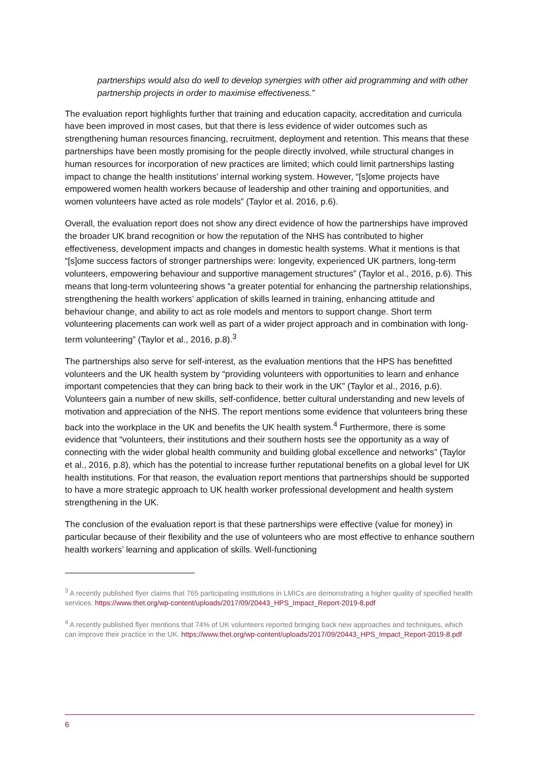partnerships would also do well to develop synergies with other aid programming and with other partnership projects in order to maximise effectiveness.”
The evaluation report highlights further that training and education capacity, accreditation and curricula have been improved in most cases, but that there is less evidence of wider outcomes such as strengthening human resources financing, recruitment, deployment and retention. This means that these partnerships have been mostly promising for the people directly involved, while structural changes in human resources for incorporation of new practices are limited; which could limit partnerships lasting impact to change the health institutions’ internal working system. However, “[s]ome projects have empowered women health workers because of leadership and other training and opportunities, and women volunteers have acted as role models” (Taylor et al. 2016, p.6).
Overall, the evaluation report does not show any direct evidence of how the partnerships have improved the broader UK brand recognition or how the reputation of the NHS has contributed to higher effectiveness, development impacts and changes in domestic health systems. What it mentions is that “[s]ome success factors of stronger partnerships were: longevity, experienced UK partners, long-term volunteers, empowering behaviour and supportive management structures” (Taylor et al., 2016, p.6). This means that long-term volunteering shows “a greater potential for enhancing the partnership relationships, strengthening the health workers’ application of skills learned in training, enhancing attitude and behaviour change, and ability to act as role models and mentors to support change. Short term volunteering placements can work well as part of a wider project approach and in combination with long-term volunteering” (Taylor et al., 2016, p.8).<sup>3</sup>
The partnerships also serve for self-interest, as the evaluation mentions that the HPS has benefitted volunteers and the UK health system by “providing volunteers with opportunities to learn and enhance important competencies that they can bring back to their work in the UK” (Taylor et al., 2016, p.6). Volunteers gain a number of new skills, self-confidence, better cultural understanding and new levels of motivation and appreciation of the NHS. The report mentions some evidence that volunteers bring these back into the workplace in the UK and benefits the UK health system.<sup>4</sup> Furthermore, there is some evidence that “volunteers, their institutions and their southern hosts see the opportunity as a way of connecting with the wider global health community and building global excellence and networks” (Taylor et al., 2016, p.8), which has the potential to increase further reputational benefits on a global level for UK health institutions. For that reason, the evaluation report mentions that partnerships should be supported to have a more strategic approach to UK health worker professional development and health system strengthening in the UK.
The conclusion of the evaluation report is that these partnerships were effective (value for money) in particular because of their flexibility and the use of volunteers who are most effective to enhance southern health workers’ learning and application of skills. Well-functioning
<sup>3</sup> A recently published flyer claims that 765 participating institutions in LMICs are demonstrating a higher quality of specified health services. https://www.thet.org/wp-content/uploads/2017/09/20443_HPS_Impact_Report-2019-8.pdf
<sup>4</sup> A recently published flyer mentions that 74% of UK volunteers reported bringing back new approaches and techniques, which can improve their practice in the UK. https://www.thet.org/wp-content/uploads/2017/09/20443_HPS_Impact_Report-2019-8.pdf
6